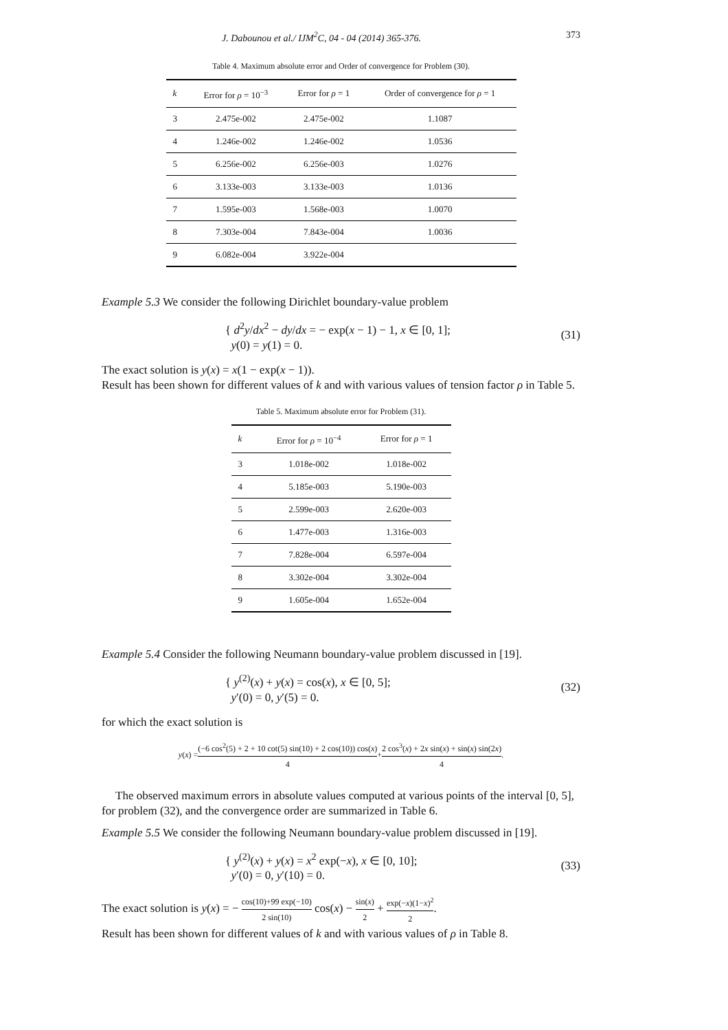J. Dabounou et al./ IJM<sup>2</sup>C, 04 - 04 (2014) 365-376. 373
Table 4. Maximum absolute error and Order of convergence for Problem (30).
| k | Error for ρ = 10<sup>−3</sup> | Error for ρ = 1 | Order of convergence for ρ = 1 |
| --- | --- | --- | --- |
| 3 | 2.475e-002 | 2.475e-002 | 1.1087 |
| 4 | 1.246e-002 | 1.246e-002 | 1.0536 |
| 5 | 6.256e-002 | 6.256e-003 | 1.0276 |
| 6 | 3.133e-003 | 3.133e-003 | 1.0136 |
| 7 | 1.595e-003 | 1.568e-003 | 1.0070 |
| 8 | 7.303e-004 | 7.843e-004 | 1.0036 |
| 9 | 6.082e-004 | 3.922e-004 | |
Example 5.3 We consider the following Dirichlet boundary-value problem
{ d<sup>2</sup>y/dx<sup>2</sup> − dy/dx = − exp(x − 1) − 1, x ∈ [0, 1];
y(0) = y(1) = 0.
(31)
The exact solution is y(x) = x(1 − exp(x − 1)).
Result has been shown for different values of k and with various values of tension factor ρ in Table 5.
Table 5. Maximum absolute error for Problem (31).
| k | Error for ρ = 10<sup>−4</sup> | Error for ρ = 1 |
| --- | --- | --- |
| 3 | 1.018e-002 | 1.018e-002 |
| 4 | 5.185e-003 | 5.190e-003 |
| 5 | 2.599e-003 | 2.620e-003 |
| 6 | 1.477e-003 | 1.316e-003 |
| 7 | 7.828e-004 | 6.597e-004 |
| 8 | 3.302e-004 | 3.302e-004 |
| 9 | 1.605e-004 | 1.652e-004 |
Example 5.4 Consider the following Neumann boundary-value problem discussed in [19].
{ y<sup>(2)</sup>(x) + y(x) = cos(x), x ∈ [0, 5];
y′(0) = 0, y′(5) = 0.
(32)
for which the exact solution is
y (x) = (−6 cos<sup>2</sup>(5) + 2 + 10 cot(5) sin(10) + 2 cos(10)) cos(x) 4 + 2 cos<sup>3</sup>(x) + 2x sin(x) + sin(x) sin(2x) 4.
The observed maximum errors in absolute values computed at various points of the interval [0, 5], for problem (32), and the convergence order are summarized in Table 6.
Example 5.5 We consider the following Neumann boundary-value problem discussed in [19].
{ y<sup>(2)</sup>(x) + y(x) = x<sup>2</sup> exp(−x), x ∈ [0, 10];
y′(0) = 0, y′(10) = 0.
(33)
The exact solution is y(x) = − cos(10)+99 exp(−10) 2 sin(10) cos(x) − sin(x) 2 + exp(−x)(1−x)<sup>2</sup> 2.
Result has been shown for different values of k and with various values of ρ in Table 8.